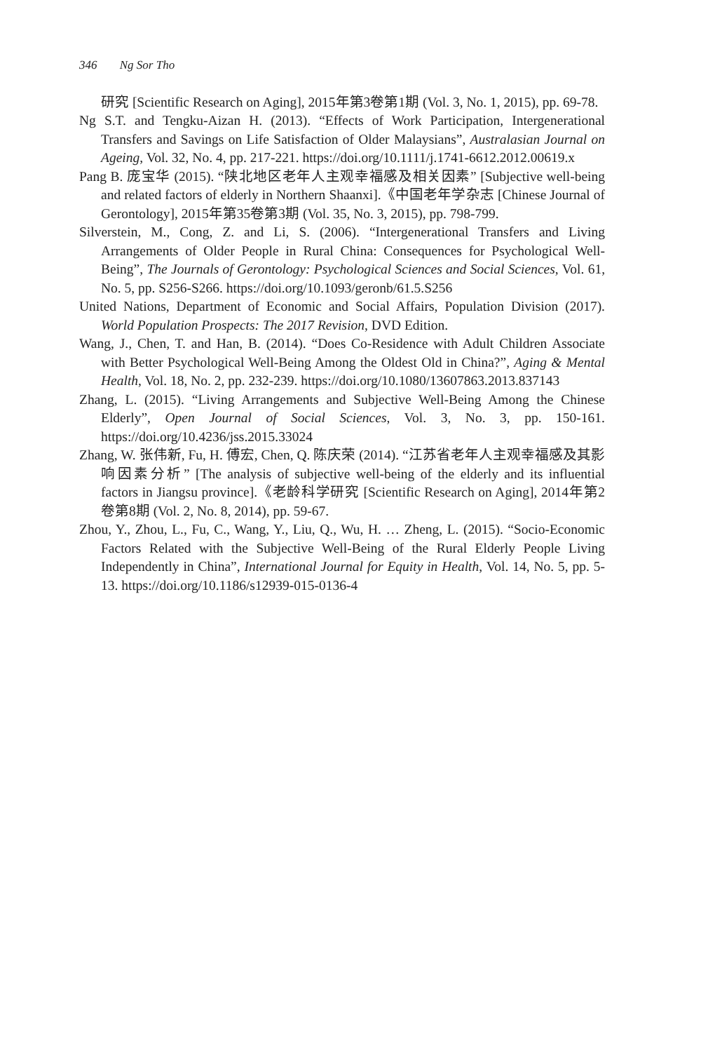346 Ng Sor Tho
研究 [Scientific Research on Aging], 2015年第3卷第1期 (Vol. 3, No. 1, 2015), pp. 69-78.
Ng S.T. and Tengku-Aizan H. (2013). “Effects of Work Participation, Intergenerational Transfers and Savings on Life Satisfaction of Older Malaysians”, Australasian Journal on Ageing, Vol. 32, No. 4, pp. 217-221. https://doi.org/10.1111/j.1741-6612.2012.00619.x
Pang B. 庞宝华 (2015). “陕北地区老年人主观幸福感及相关因素” [Subjective well-being and related factors of elderly in Northern Shaanxi].《中国老年学杂志 [Chinese Journal of Gerontology], 2015年第35卷第3期 (Vol. 35, No. 3, 2015), pp. 798-799.
Silverstein, M., Cong, Z. and Li, S. (2006). “Intergenerational Transfers and Living Arrangements of Older People in Rural China: Consequences for Psychological Well-Being”, The Journals of Gerontology: Psychological Sciences and Social Sciences, Vol. 61, No. 5, pp. S256-S266. https://doi.org/10.1093/geronb/61.5.S256
United Nations, Department of Economic and Social Affairs, Population Division (2017). World Population Prospects: The 2017 Revision, DVD Edition.
Wang, J., Chen, T. and Han, B. (2014). “Does Co-Residence with Adult Children Associate with Better Psychological Well-Being Among the Oldest Old in China?”, Aging & Mental Health, Vol. 18, No. 2, pp. 232-239. https://doi.org/10.1080/13607863.2013.837143
Zhang, L. (2015). “Living Arrangements and Subjective Well-Being Among the Chinese Elderly”, Open Journal of Social Sciences, Vol. 3, No. 3, pp. 150-161. https://doi.org/10.4236/jss.2015.33024
Zhang, W. 张伟新, Fu, H. 傅宏, Chen, Q. 陈庆荣 (2014). “江苏省老年人主观幸福感及其影响因素分析” [The analysis of subjective well-being of the elderly and its influential factors in Jiangsu province].《老龄科学研究 [Scientific Research on Aging], 2014年第2卷第8期 (Vol. 2, No. 8, 2014), pp. 59-67.
Zhou, Y., Zhou, L., Fu, C., Wang, Y., Liu, Q., Wu, H. … Zheng, L. (2015). “Socio-Economic Factors Related with the Subjective Well-Being of the Rural Elderly People Living Independently in China”, International Journal for Equity in Health, Vol. 14, No. 5, pp. 5-13. https://doi.org/10.1186/s12939-015-0136-4